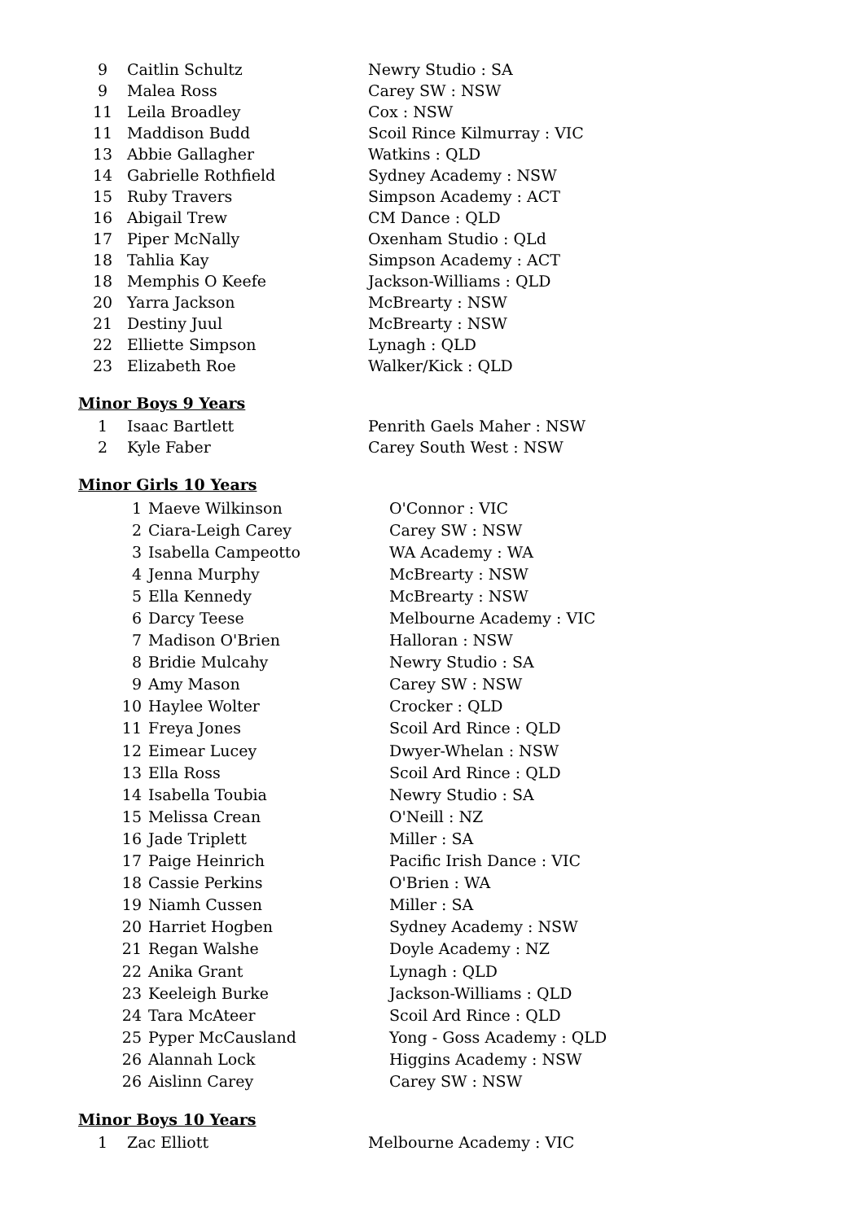| 9 | Caitlin Schultz | Newry Studio : SA |
| 9 | Malea Ross | Carey SW : NSW |
| 11 | Leila Broadley | Cox : NSW |
| 11 | Maddison Budd | Scoil Rince Kilmurray : VIC |
| 13 | Abbie Gallagher | Watkins : QLD |
| 14 | Gabrielle Rothfield | Sydney Academy : NSW |
| 15 | Ruby Travers | Simpson Academy : ACT |
| 16 | Abigail Trew | CM Dance : QLD |
| 17 | Piper McNally | Oxenham Studio : QLd |
| 18 | Tahlia Kay | Simpson Academy : ACT |
| 18 | Memphis O Keefe | Jackson-Williams : QLD |
| 20 | Yarra Jackson | McBrearty : NSW |
| 21 | Destiny Juul | McBrearty : NSW |
| 22 | Elliette Simpson | Lynagh : QLD |
| 23 | Elizabeth Roe | Walker/Kick : QLD |
Minor Boys 9 Years
| 1 | Isaac Bartlett | Penrith Gaels Maher : NSW |
| 2 | Kyle Faber | Carey South West : NSW |
Minor Girls 10 Years
| 1 | Maeve Wilkinson | O'Connor : VIC |
| 2 | Ciara-Leigh Carey | Carey SW : NSW |
| 3 | Isabella Campeotto | WA Academy : WA |
| 4 | Jenna Murphy | McBrearty : NSW |
| 5 | Ella Kennedy | McBrearty : NSW |
| 6 | Darcy Teese | Melbourne Academy : VIC |
| 7 | Madison O'Brien | Halloran : NSW |
| 8 | Bridie Mulcahy | Newry Studio : SA |
| 9 | Amy Mason | Carey SW : NSW |
| 10 | Haylee Wolter | Crocker : QLD |
| 11 | Freya Jones | Scoil Ard Rince : QLD |
| 12 | Eimear Lucey | Dwyer-Whelan : NSW |
| 13 | Ella Ross | Scoil Ard Rince : QLD |
| 14 | Isabella Toubia | Newry Studio : SA |
| 15 | Melissa Crean | O'Neill : NZ |
| 16 | Jade Triplett | Miller : SA |
| 17 | Paige Heinrich | Pacific Irish Dance : VIC |
| 18 | Cassie Perkins | O'Brien : WA |
| 19 | Niamh Cussen | Miller : SA |
| 20 | Harriet Hogben | Sydney Academy : NSW |
| 21 | Regan Walshe | Doyle Academy : NZ |
| 22 | Anika Grant | Lynagh : QLD |
| 23 | Keeleigh Burke | Jackson-Williams : QLD |
| 24 | Tara McAteer | Scoil Ard Rince : QLD |
| 25 | Pyper McCausland | Yong - Goss Academy : QLD |
| 26 | Alannah Lock | Higgins Academy : NSW |
| 26 | Aislinn Carey | Carey SW : NSW |
Minor Boys 10 Years
| 1 | Zac Elliott | Melbourne Academy : VIC |